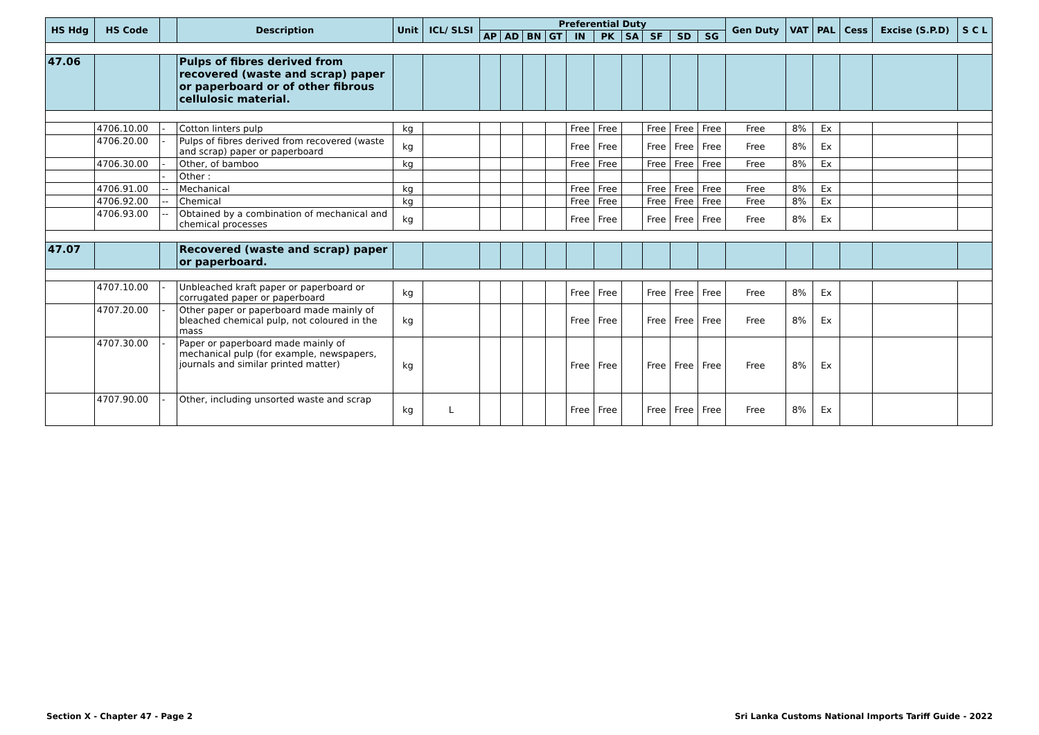| HS Hdg | HS Code | | Description | Unit | ICL/ SLSI | Preferential Duty | | | | | | | | | | Gen Duty | VAT | PAL | Cess | Excise (S.P.D) | S C L |
| --- | --- | --- | --- | --- | --- | --- | --- | --- | --- | --- | --- | --- | --- | --- | --- | --- | --- | --- | --- | --- | --- |
| | | | | | | AP | AD | BN | GT | IN | PK | SA | SF | SD | SG | | | | | | |
| 47.06 | | | Pulps of fibres derived from recovered (waste and scrap) paper or paperboard or of other fibrous cellulosic material. | | | | | | | | | | | | | | | | | | |
| | 4706.10.00 | - | Cotton linters pulp | kg | | | | | | Free | Free | | Free | Free | Free | Free | 8% | Ex | | | |
| | 4706.20.00 | - | Pulps of fibres derived from recovered (waste and scrap) paper or paperboard | kg | | | | | | Free | Free | | Free | Free | Free | Free | 8% | Ex | | | |
| | 4706.30.00 | - | Other, of bamboo | kg | | | | | | Free | Free | | Free | Free | Free | Free | 8% | Ex | | | |
| | | - | Other : | | | | | | | | | | | | | | | | | | |
| | 4706.91.00 | -- | Mechanical | kg | | | | | | Free | Free | | Free | Free | Free | Free | 8% | Ex | | | |
| | 4706.92.00 | -- | Chemical | kg | | | | | | Free | Free | | Free | Free | Free | Free | 8% | Ex | | | |
| | 4706.93.00 | -- | Obtained by a combination of mechanical and chemical processes | kg | | | | | | Free | Free | | Free | Free | Free | Free | 8% | Ex | | | |
| 47.07 | | | Recovered (waste and scrap) paper or paperboard. | | | | | | | | | | | | | | | | | | |
| | 4707.10.00 | - | Unbleached kraft paper or paperboard or corrugated paper or paperboard | kg | | | | | | Free | Free | | Free | Free | Free | Free | 8% | Ex | | | |
| | 4707.20.00 | - | Other paper or paperboard made mainly of bleached chemical pulp, not coloured in the mass | kg | | | | | | Free | Free | | Free | Free | Free | Free | 8% | Ex | | | |
| | 4707.30.00 | - | Paper or paperboard made mainly of mechanical pulp (for example, newspapers, journals and similar printed matter) | kg | | | | | | Free | Free | | Free | Free | Free | Free | 8% | Ex | | | |
| | 4707.90.00 | - | Other, including unsorted waste and scrap | kg | L | | | | | Free | Free | | Free | Free | Free | Free | 8% | Ex | | | |
Section X - Chapter 47 - Page 2
Sri Lanka Customs National Imports Tariff Guide - 2022